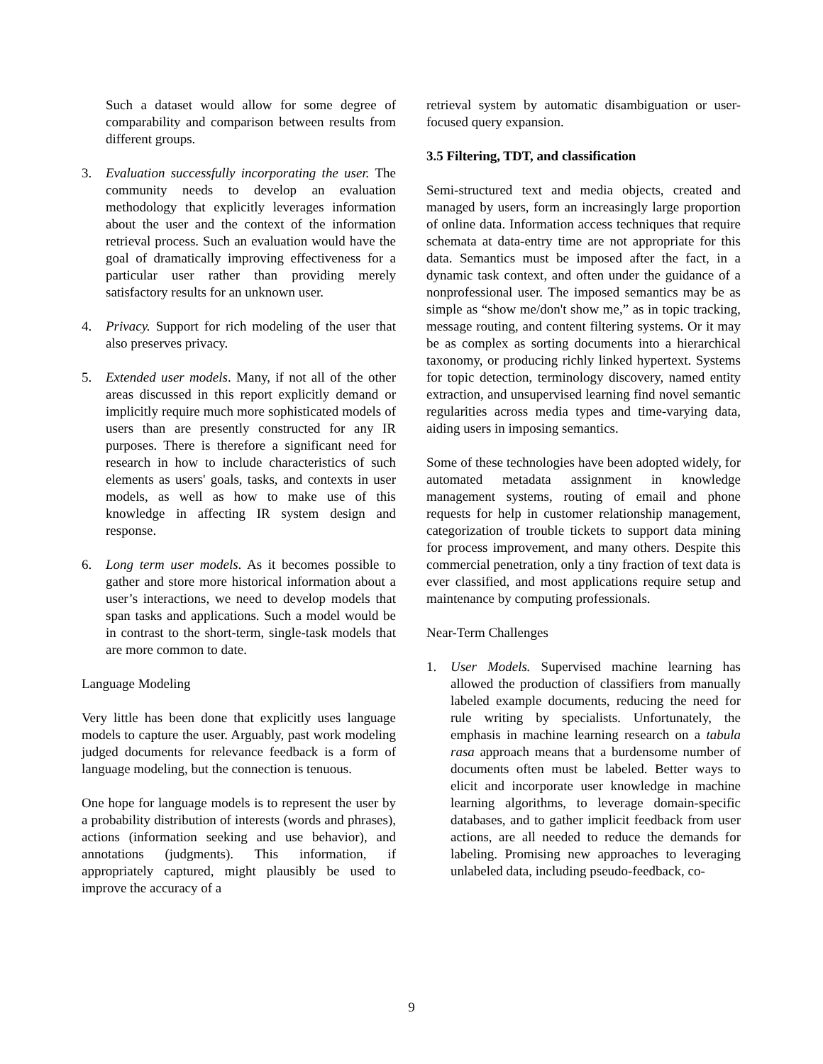Such a dataset would allow for some degree of comparability and comparison between results from different groups.
3. Evaluation successfully incorporating the user. The community needs to develop an evaluation methodology that explicitly leverages information about the user and the context of the information retrieval process. Such an evaluation would have the goal of dramatically improving effectiveness for a particular user rather than providing merely satisfactory results for an unknown user.
4. Privacy. Support for rich modeling of the user that also preserves privacy.
5. Extended user models. Many, if not all of the other areas discussed in this report explicitly demand or implicitly require much more sophisticated models of users than are presently constructed for any IR purposes. There is therefore a significant need for research in how to include characteristics of such elements as users' goals, tasks, and contexts in user models, as well as how to make use of this knowledge in affecting IR system design and response.
6. Long term user models. As it becomes possible to gather and store more historical information about a user’s interactions, we need to develop models that span tasks and applications. Such a model would be in contrast to the short-term, single-task models that are more common to date.
Language Modeling
Very little has been done that explicitly uses language models to capture the user. Arguably, past work modeling judged documents for relevance feedback is a form of language modeling, but the connection is tenuous.
One hope for language models is to represent the user by a probability distribution of interests (words and phrases), actions (information seeking and use behavior), and annotations (judgments). This information, if appropriately captured, might plausibly be used to improve the accuracy of a
retrieval system by automatic disambiguation or user-focused query expansion.
3.5 Filtering, TDT, and classification
Semi-structured text and media objects, created and managed by users, form an increasingly large proportion of online data. Information access techniques that require schemata at data-entry time are not appropriate for this data. Semantics must be imposed after the fact, in a dynamic task context, and often under the guidance of a nonprofessional user. The imposed semantics may be as simple as “show me/don't show me,” as in topic tracking, message routing, and content filtering systems. Or it may be as complex as sorting documents into a hierarchical taxonomy, or producing richly linked hypertext. Systems for topic detection, terminology discovery, named entity extraction, and unsupervised learning find novel semantic regularities across media types and time-varying data, aiding users in imposing semantics.
Some of these technologies have been adopted widely, for automated metadata assignment in knowledge management systems, routing of email and phone requests for help in customer relationship management, categorization of trouble tickets to support data mining for process improvement, and many others. Despite this commercial penetration, only a tiny fraction of text data is ever classified, and most applications require setup and maintenance by computing professionals.
Near-Term Challenges
1. User Models. Supervised machine learning has allowed the production of classifiers from manually labeled example documents, reducing the need for rule writing by specialists. Unfortunately, the emphasis in machine learning research on a tabula rasa approach means that a burdensome number of documents often must be labeled. Better ways to elicit and incorporate user knowledge in machine learning algorithms, to leverage domain-specific databases, and to gather implicit feedback from user actions, are all needed to reduce the demands for labeling. Promising new approaches to leveraging unlabeled data, including pseudo-feedback, co-
9